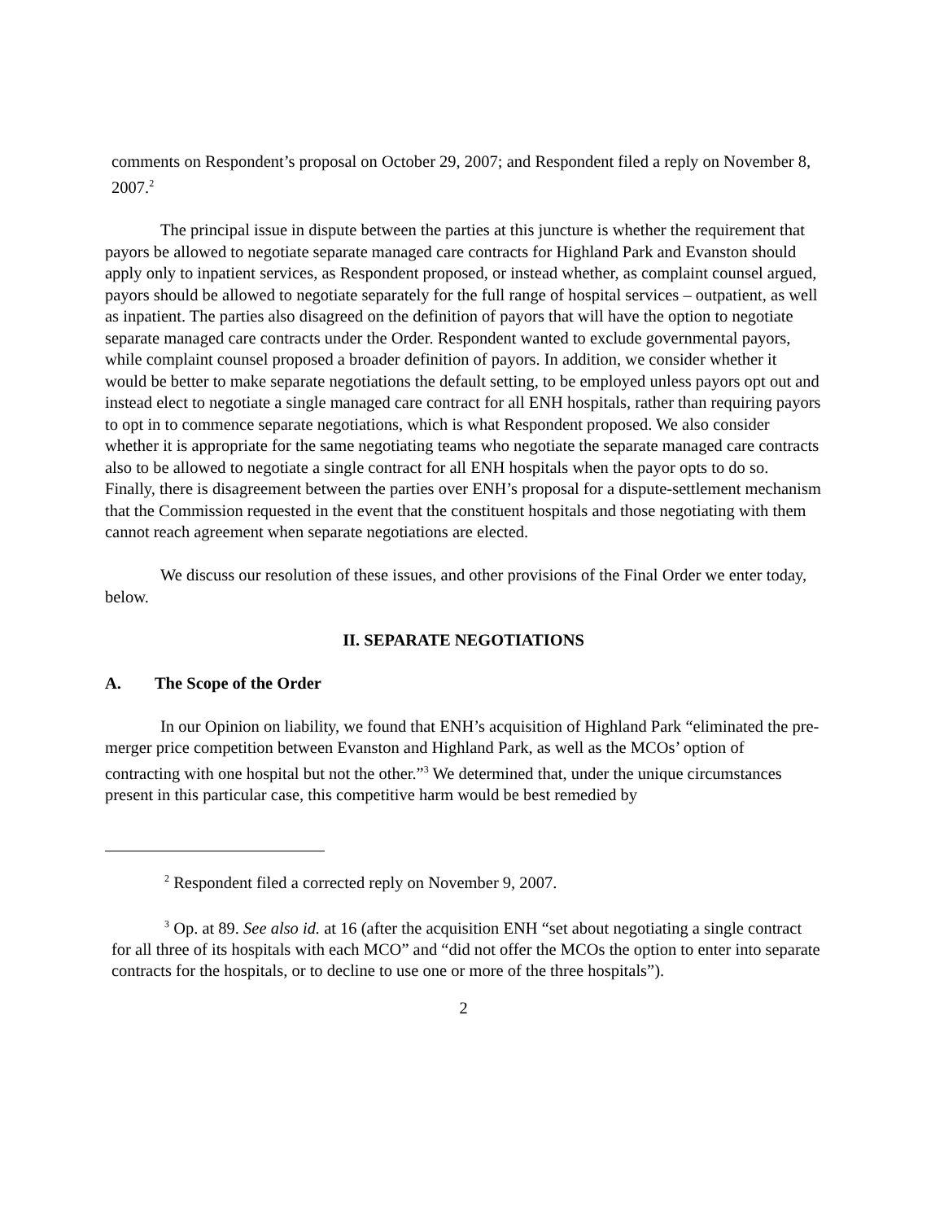comments on Respondent’s proposal on October 29, 2007; and Respondent filed a reply on November 8, 2007.<sup>2</sup>
The principal issue in dispute between the parties at this juncture is whether the requirement that payors be allowed to negotiate separate managed care contracts for Highland Park and Evanston should apply only to inpatient services, as Respondent proposed, or instead whether, as complaint counsel argued, payors should be allowed to negotiate separately for the full range of hospital services – outpatient, as well as inpatient. The parties also disagreed on the definition of payors that will have the option to negotiate separate managed care contracts under the Order. Respondent wanted to exclude governmental payors, while complaint counsel proposed a broader definition of payors. In addition, we consider whether it would be better to make separate negotiations the default setting, to be employed unless payors opt out and instead elect to negotiate a single managed care contract for all ENH hospitals, rather than requiring payors to opt in to commence separate negotiations, which is what Respondent proposed. We also consider whether it is appropriate for the same negotiating teams who negotiate the separate managed care contracts also to be allowed to negotiate a single contract for all ENH hospitals when the payor opts to do so. Finally, there is disagreement between the parties over ENH’s proposal for a dispute-settlement mechanism that the Commission requested in the event that the constituent hospitals and those negotiating with them cannot reach agreement when separate negotiations are elected.
We discuss our resolution of these issues, and other provisions of the Final Order we enter today, below.
II. SEPARATE NEGOTIATIONS
A. The Scope of the Order
In our Opinion on liability, we found that ENH’s acquisition of Highland Park “eliminated the pre-merger price competition between Evanston and Highland Park, as well as the MCOs’ option of contracting with one hospital but not the other.”<sup>3</sup> We determined that, under the unique circumstances present in this particular case, this competitive harm would be best remedied by
<sup>2</sup> Respondent filed a corrected reply on November 9, 2007.
<sup>3</sup> Op. at 89. See also id. at 16 (after the acquisition ENH “set about negotiating a single contract for all three of its hospitals with each MCO” and “did not offer the MCOs the option to enter into separate contracts for the hospitals, or to decline to use one or more of the three hospitals”).
2